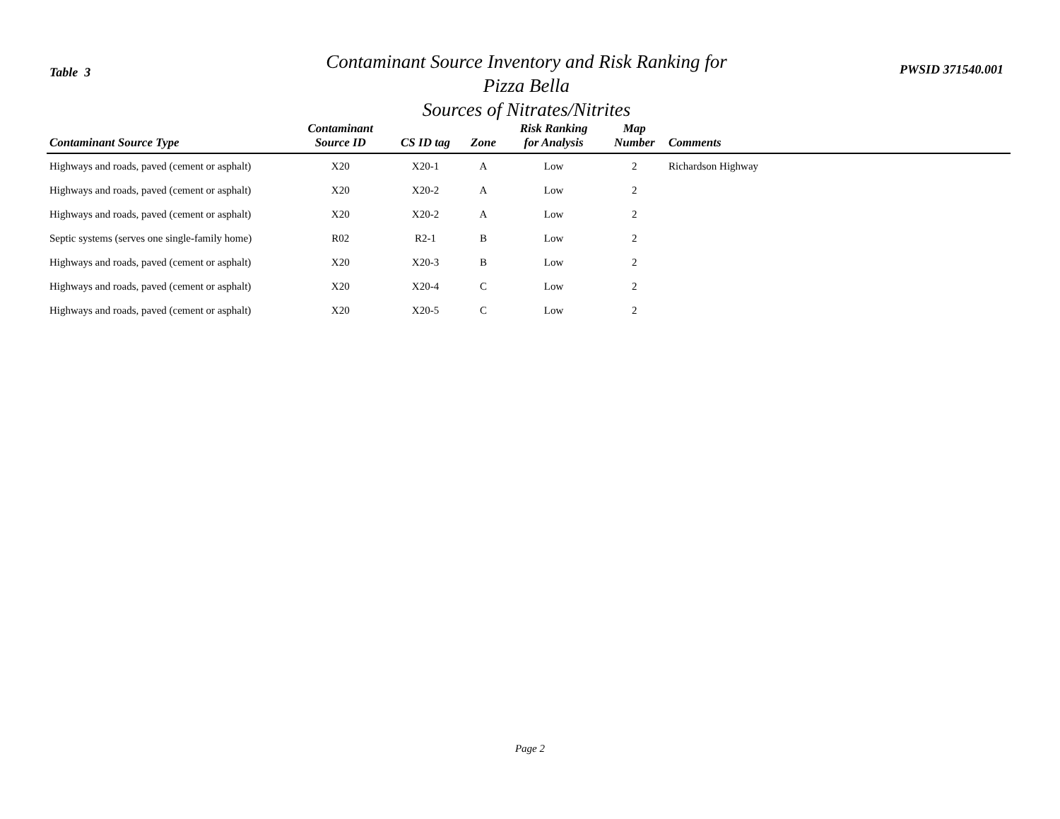Table 3
Contaminant Source Inventory and Risk Ranking for
Pizza Bella
Sources of Nitrates/Nitrites
PWSID 371540.001
| Contaminant Source Type | Contaminant Source ID | CS ID tag | Zone | Risk Ranking for Analysis | Map Number | Comments |
| --- | --- | --- | --- | --- | --- | --- |
| Highways and roads, paved (cement or asphalt) | X20 | X20-1 | A | Low | 2 | Richardson Highway |
| Highways and roads, paved (cement or asphalt) | X20 | X20-2 | A | Low | 2 | |
| Highways and roads, paved (cement or asphalt) | X20 | X20-2 | A | Low | 2 | |
| Septic systems (serves one single-family home) | R02 | R2-1 | B | Low | 2 | |
| Highways and roads, paved (cement or asphalt) | X20 | X20-3 | B | Low | 2 | |
| Highways and roads, paved (cement or asphalt) | X20 | X20-4 | C | Low | 2 | |
| Highways and roads, paved (cement or asphalt) | X20 | X20-5 | C | Low | 2 | |
Page 2